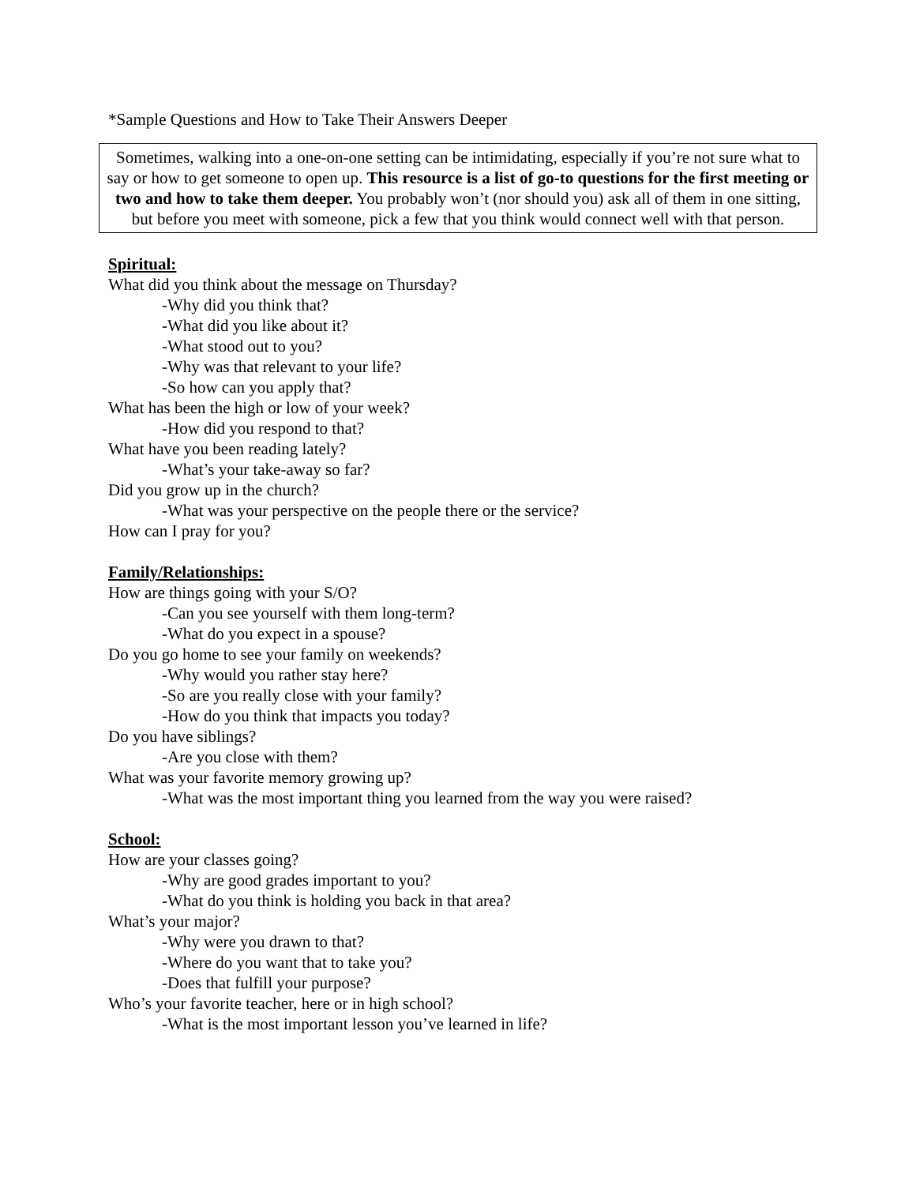*Sample Questions and How to Take Their Answers Deeper
Sometimes, walking into a one-on-one setting can be intimidating, especially if you’re not sure what to say or how to get someone to open up. This resource is a list of go-to questions for the first meeting or two and how to take them deeper. You probably won’t (nor should you) ask all of them in one sitting, but before you meet with someone, pick a few that you think would connect well with that person.
Spiritual:
What did you think about the message on Thursday?
-Why did you think that?
-What did you like about it?
-What stood out to you?
-Why was that relevant to your life?
-So how can you apply that?
What has been the high or low of your week?
-How did you respond to that?
What have you been reading lately?
-What’s your take-away so far?
Did you grow up in the church?
-What was your perspective on the people there or the service?
How can I pray for you?
Family/Relationships:
How are things going with your S/O?
-Can you see yourself with them long-term?
-What do you expect in a spouse?
Do you go home to see your family on weekends?
-Why would you rather stay here?
-So are you really close with your family?
-How do you think that impacts you today?
Do you have siblings?
-Are you close with them?
What was your favorite memory growing up?
-What was the most important thing you learned from the way you were raised?
School:
How are your classes going?
-Why are good grades important to you?
-What do you think is holding you back in that area?
What’s your major?
-Why were you drawn to that?
-Where do you want that to take you?
-Does that fulfill your purpose?
Who’s your favorite teacher, here or in high school?
-What is the most important lesson you’ve learned in life?